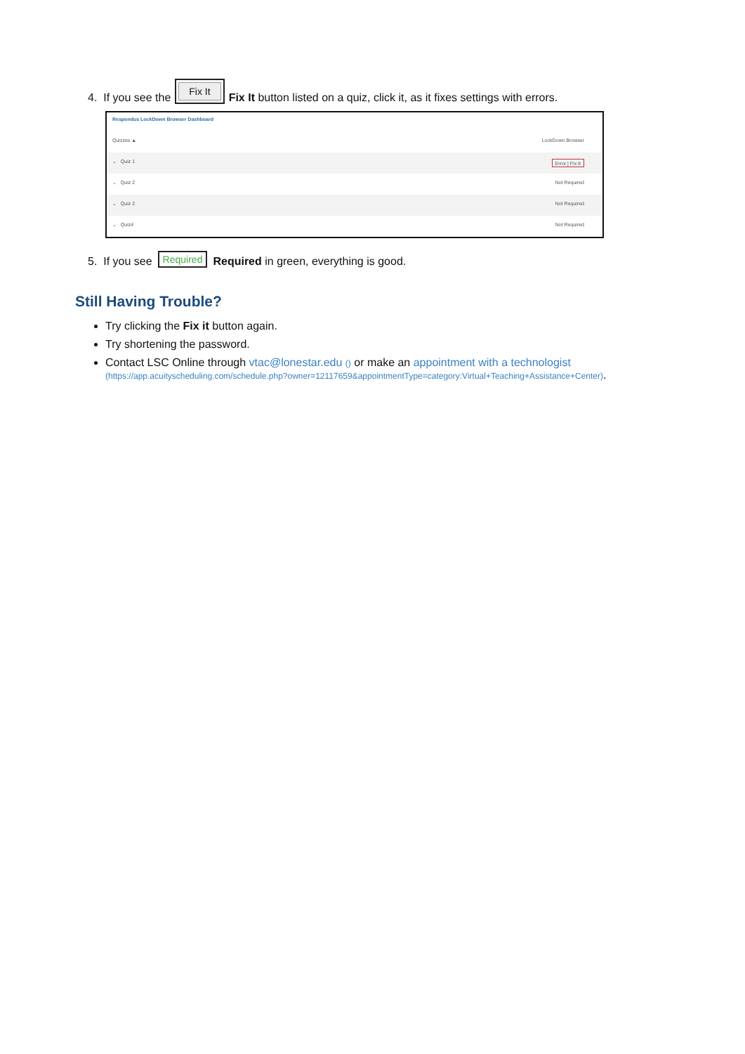4. If you see the Fix It Fix It button listed on a quiz, click it, as it fixes settings with errors.
Respondus LockDown Browser Dashboard
Quizzes ▲ LockDown Browser
⌄ Quiz 1 Error | Fix It
⌄ Quiz 2 Not Required
⌄ Quiz 2 Not Required
⌄ Quiz4 Not Required
5. If you see Required Required in green, everything is good.
Still Having Trouble?
Try clicking the Fix it button again.
Try shortening the password.
Contact LSC Online through vtac@lonestar.edu () or make an appointment with a technologist
(https://app.acuityscheduling.com/schedule.php?owner=12117659&appointmentType=category:Virtual+Teaching+Assistance+Center).